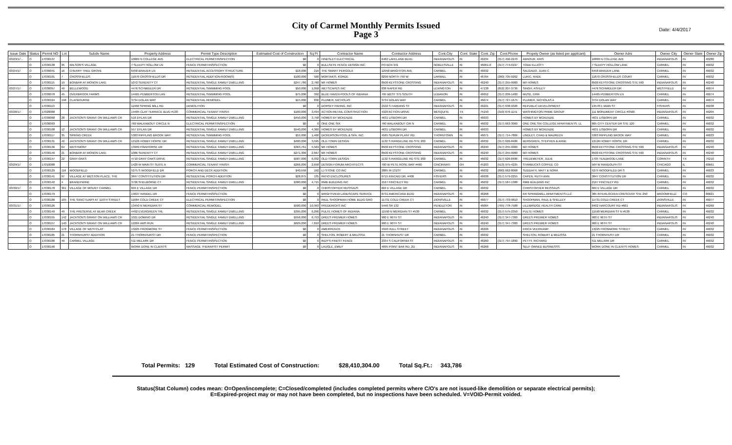City of Carmel Monthly Permits Issued
Page 3
Date: 4/4/2017
| Issue Date | Status | Permit NO | Lot | Subdiv Name | Property Address | Permit Type Description | Estimated Cost of Construction | Sq Ft | Contractor Name | Contractor Address | Cont.City | Cont. State | Cont. Zip | Cont.Phone | Propety Owner (as listed per applicant) | Owner Adrs | Owner City | Owner State | Owner Zip |
| --- | --- | --- | --- | --- | --- | --- | --- | --- | --- | --- | --- | --- | --- | --- | --- | --- | --- | --- | --- |
| 03/23/17... | O | 17030137 | | | 10809 N COLLEGE AVE | ELECTRICAL PERMIT/INSPECTION | $0 | 0 | HINESLEY ELECTRICAL | 6482 LAKELAND BLVD | INDIANAPOLIS | IN | 46234 | (317) 490-2270 | ABNOUR, KRIS | 10809 N COLLEGE AVE | INDIANAPOLIS | IN | 46280 |
| | O | 17030138 | 95 | WILSON'S VILLAGE | 7 SLEEPY HOLLOW LN | FENCE PERMIT/INSPECTION | $0 | 0 | BULLSEYE FENCE DESIGN INC. | PO BOX 941 | NOBLESVILLE | IN | 46061-0 | (317) 774-0197 | TODD ELLIOTT | 7 SLEEPY HOLLOW LANE | CARMEL | IN | 46032 |
| 03/24/17 | O | 17030041 | 16 | CHERRY TREE GROVE | 6458 BRAUER LN | RESIDENTIAL ACCESSORY STRUCTURE | $18,000 | 216 | THE SMART PERGOLA | 12958 BRIGHTON AVE | CARMEL | IN | 46032 | | SALGADO, JUAN C | 6458 BRAUER LANE | CARMEL | IN | 46032 |
| | O | 17030101 | 7 | CROSSFIELDS | 11870 CROSSFIELDS DR | RESIDENTIAL ADDITION-ROOM(S) | $100,000 | 500 | MORTAKIS, KORDE | 8290 NORTH 750 W | LARWILL | IN | 46764 | (260) 705-9202 | LUKIC, RADE | 11870 CROSSFIELDS COURT | CARMEL | IN | 46032 |
| | O | 17030115 | 19 | BONBAR AT MONON LAKE | 1072 SERENITY CT | RESIDENTIAL SINGLE FAMILY DWELLING | $247,780 | 2,760 | M/I HOMES | 8500 KEYSTONE CROSSING | INDIANAPOLIS | IN | 46240 | (317) 255-9900 | M/I HOMES | 8500 KEYSTONE CROSSING STE 590 | INDIANAPOLIS | IN | 46240 |
| 03/27/17 | O | 17030057 | 49 | BELLEWOOD | 4476 SCHMIDLER DR | RESIDENTIAL SWIMMING POOL | $50,000 | 1,058 | WETSCAPES INC | 838 NAPER RD | LEXINGTON | IN | 47138 | (812) 207-3736 | SINGH, ASHLEY | 4476 SCHMIDLER DR | WESTFIELD | IN | 46074 |
| | O | 17030078 | 45 | OVERBROOK FARMS | 14465 PEMBERTON LAN | RESIDENTIAL SWIMMING POOL | $75,000 | 392 | BLUE HAVEN POOLS OF INDIANA | 795 WEST 375 SOUTH | LEBANON | IN | 46052 | (317) 209-1400 | MUSE, ERIK | 14465 PEMBERTON LN | CARMEL | IN | 46074 |
| | O | 17030104 | 198 | CLAYBOURNE | 3734 DOLAN WAY | RESIDENTIAL REMODEL | $15,000 | 836 | PLUMER, NICHOLAS | 3734 DOLAN WAY | CARMEL | IN | 46074 | (317) 727-1675 | PLUMER, NICHOLAS A | 3734 DOLAN WAY | CARMEL | IN | 46074 |
| | O | 17030113 | | | 11960 SPRING MILL RD | DEMOLITION | $0 | 0 | DORSEY PAVING, INC | 2102 S HARDING ST | INDIANAPOLIS | IN | 46221 | (317) 638-9326 | REPUBLIC DEVELOPMENT | 13578 E MAIN ST | FISHERS | IN | 46038 |
| 03/28/17 | O | 17020068 | | | 14405 CLAY TERRACE BLVD #130 | COMMERCIAL TENANT FINISH | $160,000 | 3,494 | ACTION RETAIL CONSTRUCTION | 4320 ACTION DRIVE | MESQUITE | TX | 75150 | (310) 876-1141 | WASHINGTON PRIME GROUP | 111 MONUMENT CIRCLE #3500 | INDIANAPOLIS | IN | 46204 |
| | O | 17030068 | 28 | JACKSON'S GRANT ON WILLIAMS CR | 516 DYLAN DR | RESIDENTIAL SINGLE FAMILY DWELLING | $450,000 | 3,758 | HOMES BY MCKENZIE | 4631 LISBORN DR | CARMEL | IN | 46033 | | HOMES BY MCKENZIE | 4631 LISBORN DR | CARMEL | IN | 46032 |
| | O | 17030093 | | | 760 WALKABOUT CIRCLE N | ELECTRICAL PERMIT/INSPECTION | $0 | 0 | ONE ONE SIX | 760 WALKABOUT CIR N | CARMEL | IN | 46032 | (317) 663-3000 | ONE ONE SIX COLLEGE APARTMENTS, LL | 805 CITY CENTER DR STE 120 | CARMEL | IN | 46032 |
| | O | 17030108 | 12 | JACKSON'S GRANT ON WILLIAMS CR | 557 DYLAN DR | RESIDENTIAL SINGLE FAMILY DWELLING | $540,000 | 4,360 | HOMES BY MCKENZIE | 4631 LISBORN DR | CARMEL | IN | 46033 | | HOMES BY MCKENZIE | 4631 LISBORN DR | CARMEL | IN | 46032 |
| | O | 17030117 | 35 | SPRING CREEK | 5383 RIPPLING BROOK WAY | RESIDENTIAL SWIMMING POOL | $55,000 | 1,400 | DICKERSON POOL & SPA, INC. | 4585 SERUM PLANT RD. | THORNTOWN | IN | 46071 | (317) 714-7806 | LINDLEY, CHAD & MAUREEN | 5383 RIPPLING BROOK WAY | CARMEL | IN | 46033 |
| | O | 17030131 | 42 | JACKSON'S GRANT ON WILLIAMS CR | 12126 HOBBY HORSE DR | RESIDENTIAL SINGLE FAMILY DWELLING | $400,000 | 3,595 | OLD TOWN DESIGN | 1132 S RANGELINE RD STE 200 | CARMEL | IN | 46032 | (317) 626-8486 | BERGGREN, STEPHEN & ANNE | 12126 HOBBY HORSE DR | CARMEL | IN | 46032 |
| | O | 17030136 | 64 | WESTMONT | 13999 FINNHORSE DR | RESIDENTIAL SINGLE FAMILY DWELLING | $363,761 | 5,563 | M/I HOMES | 8500 KEYSTONE CROSSING | INDIANAPOLIS | IN | 46240 | (317) 255-9900 | M/I HOMES | 8500 KEYSTONE CROSSING STE 590 | INDIANAPOLIS | IN | 46240 |
| | O | 17030140 | 21 | BONBAR AT MONON LAKE | 1086 SERENITY CT | RESIDENTIAL SINGLE FAMILY DWELLING | $271,300 | 2,667 | M/I HOMES | 8500 KEYSTONE CROSSING | INDIANAPOLIS | IN | 46240 | (317) 255-9900 | M/I HOMES | 8500 KEYSTONE CROSSING STE 590 | INDIANAPOLIS | IN | 46240 |
| | O | 17030147 | 22 | GRAY OAKS | 4710 GRAY OAKS DRIVE | RESIDENTIAL SINGLE FAMILY DWELLING | $587,000 | 6,932 | OLD TOWN DESIGN | 1132 S RANGELINE RD STE 200 | CARMEL | IN | 46032 | (317) 626-8486 | TREDEMEYER, JULIE | 1705 TEALWOOD LANE | CORINTH | TX | 76210 |
| 03/29/17 | O | 17010088 | | | 1420 W MAIN ST SUITE A | COMMERCIAL TENANT FINISH | $266,000 | 2,658 | DESIGN FORUM ARCHITECTS | 700 W PETE ROSE WAY #460 | CINCINNATI | OH | 45203 | (513) 975-4225 | STARBUCKS COFFEE CO | 564 W RANDOLPH ST | CHICAGO | IL | 60661 |
| | O | 17030129 | 116 | WOODFIELD | 5275 S WOODFIELD DR | PORCH AND DECK ADDITION | $40,558 | 192 | LJ STONE CO INC | 2885 W 131ST | CARMEL | IN | 46032 | (800) 662-8068 | SUDDATH, MATT & NORA | 5275 WOODFILED DR S | CARMEL | IN | 46033 |
| | O | 17030141 | 97 | VILLAGE AT WESTON PLACE, THE | 3847 CONSTITUTION DR | RESIDENTIAL PORCH ADDITION | $28,875 | 135 | PATIO ENCLOSURES | 9715 KINCAID DR. #400 | FISHERS | IN | 46038 | (317) 579-2255 | CAPEN, RUTH ANN | 3847 CONSTITUTION DR | CARMEL | IN | 46032 |
| | O | 17030142 | 4 | BRANDYWINE | 3726 SHELBORNE CT | RESIDENTIAL SINGLE FAMILY DWELLING | $380,000 | 4,715 | RMB BUILDING INC | 2167 FINCHLEY RD | CARMEL | IN | 46032 | (317) 587-1388 | RMB BUILDING INC | 2167 FINCHLEY RD | CARMEL | IN | 46032 |
| 03/30/17 | O | 17030178 | 301 | VILLAGE OF MOUNT CARMEL | 604 E VILLAGE DR | FENCE PERMIT/INSPECTION | $0 | 0 | CHRISTOPHER REISSAUS | 604 E VILLAGE DR | CARMEL | IN | 46032 | | CHRISTOPHER REISSAUS | 604 E VILLAGE DR | CARMEL | IN | 46032 |
| | O | 17030179 | | | 14637 HANDEL DR | FENCE PERMIT/INSPECTION | $0 | 0 | BRIGHTVIEW LANDSCAPE SERVICE | 8731 AMERICANA BLVD | INDIANAPOLIS | IN | 46268 | | KR SPRINGMILL APARTMENTS LLC | 385 INTERLOCKEN CRESCENT STE 250 | BROOMFIELD | CO | 80021 |
| | O | 17030180 | 105 | THE SANCTUARY AT 116TH STREET | 11684 COLD CREEK CT | ELECTRICAL PERMIT/INSPECTION | $0 | 0 | PAUL SHOOPMAN HOME BLDG GRO | 11731 COLD CREEK CT | ZIONSVILLE | IN | 46077 | (317) 733-9810 | SHOOPMAN, PAUL & SHELLEY | 11731 COLD CREEK CT | ZIONSVILLE | IN | 46077 |
| 03/31/17 | O | 17030126 | | | 13450 N MERIDIAN ST | COMMERCIAL REMODEL | $500,000 | 10,993 | FREDERICKS INC | 5446 SR 132 | PENDLETON | IN | 46064 | (765) 778-7588 | LILLIBRIDGE HEALTH CARE | 8402 HARCOURT RD #601 | INDIANAPOLIS | IN | 46260 |
| | O | 17030149 | 49 | THE PRESERVE AT BEAR CREEK | 4492 EVERGREEN TRL | RESIDENTIAL SINGLE FAMILY DWELLING | $395,000 | 6,290 | PULTE HOMES OF INDIANA | 11590 N MERIDIAN ST #530 | CARMEL | IN | 46032 | (317) 575-2350 | PULTE HOMES | 11590 MERIDIAN ST N #530 | CARMEL | IN | 46032 |
| | O | 17030155 | 142 | JACKSON'S GRANT ON WILLIAMS CR | 1021 DOMINO DR | RESIDENTIAL SINGLE FAMILY DWELLING | $556,000 | 6,753 | DREES PREMIER HOMES | 900 E 96TH ST | INDIANAPOLIS | IN | 46240 | (317) 347-7300 | DREES PREMIER HOMES | 900 E 96TH ST | INDIANAPOLIS | IN | 46240 |
| | O | 17030157 | 140 | JACKSON'S GRANT ON WILLIAMS CR | 12204 AMS RUN | RESIDENTIAL SINGLE FAMILY DWELLING | $629,000 | 7,810 | DREES PREMIER HOMES | 900 E 96TH ST | INDIANAPOLIS | IN | 46240 | (317) 347-7300 | DREES PREMIER HOMES | 900 E 96TH ST | INDIANAPOLIS | IN | 46240 |
| | O | 17030184 | 178 | VILLAGE OF WESTCLAY | 13225 FROGMORE ST | FENCE PERMIT/INSPECTION | $0 | 0 | AMERIFENCE | 4340 HULL STREET | INDIANAPOLIS | IN | 46226 | | ERICA VEERKAMP | 13225 FROGMORE STREET | CARMEL | IN | 46032 |
| | O | 17030185 | 21 | THORNHURST ADDITION | 21 THORNHURST DR | FENCE PERMIT/INSPECTION | $0 | 0 | SHELTON, ROBERT & MELISSA | 21 THORNHUST DR | CARMEL | IN | 46032 | | SHELTON, ROBERT & MELISSA | 21 THORNHUST DR | CARMEL | IN | 46032 |
| | O | 17030186 | 49 | CARMEL VILLAGE | 511 MELARK DR | FENCE PERMIT/INSPECTION | $0 | 0 | INDY'S FINEST FENCE | 2334 S CALIFORNIA ST | INDIANAPOLIS | IN | 46260 | (317) 797-1890 | PETTY, RICHARD | 511 MELARK DR | CARMEL | IN | 46032 |
| | O | 17030190 | | | WORK DONE IN CLIENTS | MASSAGE THERAPIST PERMIT | $0 | 0 | LAUGLE, EMILY | 4095 POINT BAR RD, 2D | INDIANAPOLIS | IN | 46268 | | SELF OWNED BUSINESSS | WORK DONE IN CLIENTS HOMES | CARMEL | IN | 46032 |
Total Permits: 129 Total Estimated Cost of Construction: $28,410,304.00 Total Sq.Ft.: 343,786
Status(Stat Column) codes mean: O=Open/incomplete; C=Closed/completed (includes completed permits where C/O's are not issued-like demolition or separate electrical permits);
E=Expired-project may or may not have been completed, but no inspections have been scheduled. V=VOID-Permit voided.